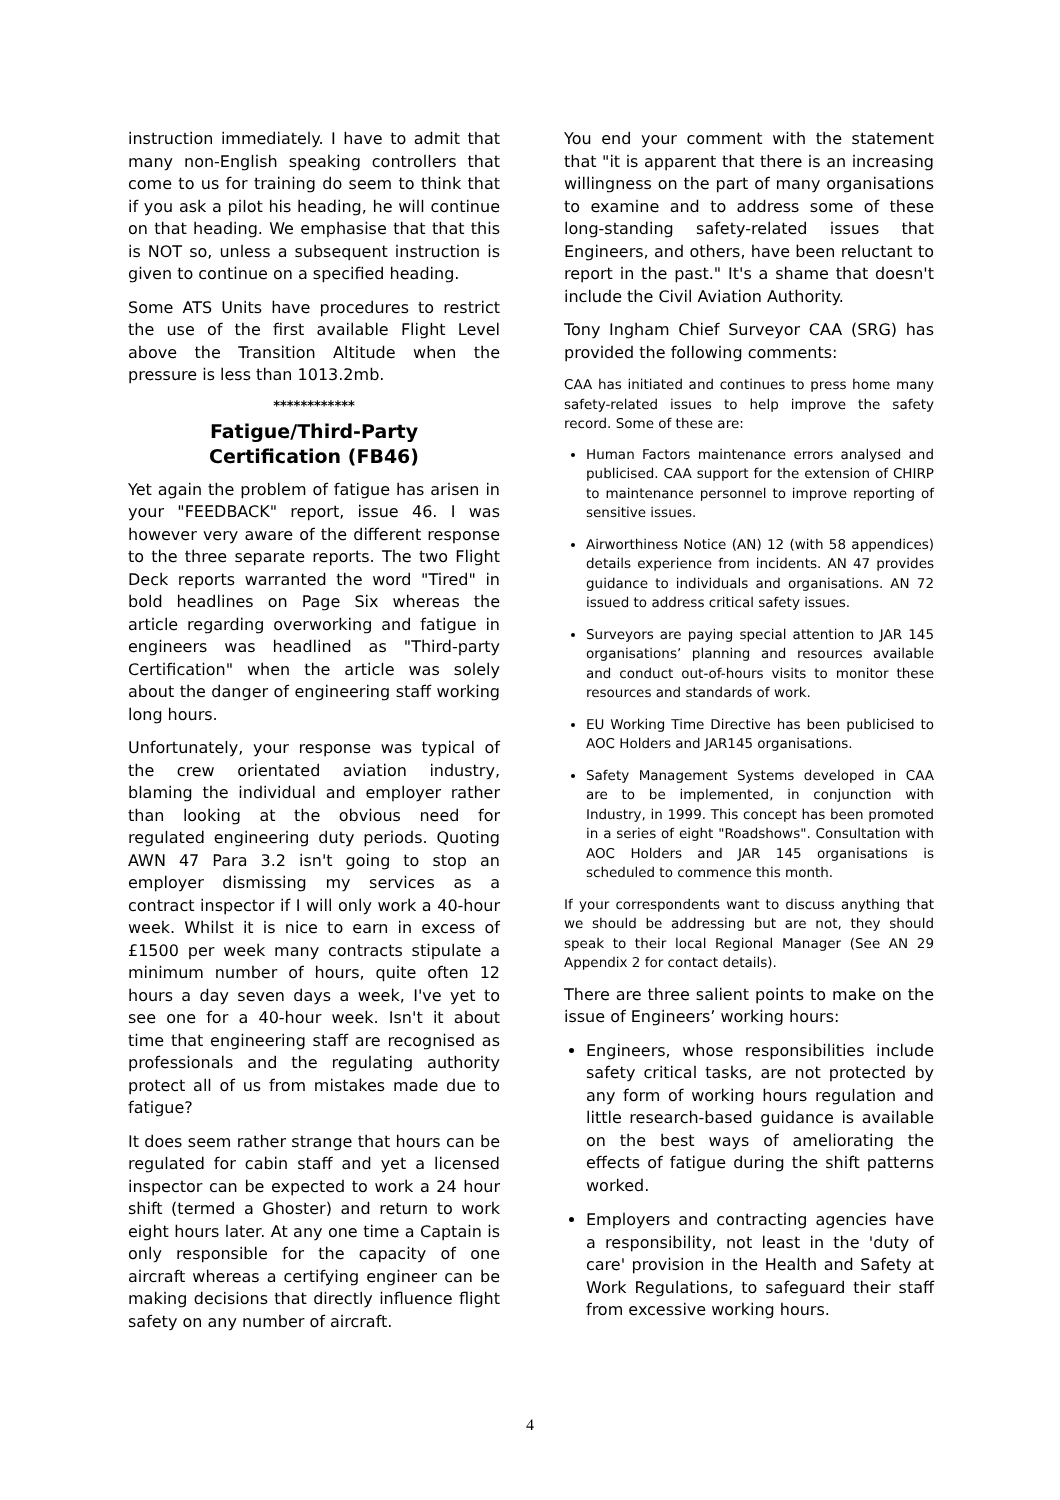instruction immediately. I have to admit that many non-English speaking controllers that come to us for training do seem to think that if you ask a pilot his heading, he will continue on that heading. We emphasise that that this is NOT so, unless a subsequent instruction is given to continue on a specified heading.
Some ATS Units have procedures to restrict the use of the first available Flight Level above the Transition Altitude when the pressure is less than 1013.2mb.
************
Fatigue/Third-Party
Certification (FB46)
Yet again the problem of fatigue has arisen in your "FEEDBACK" report, issue 46. I was however very aware of the different response to the three separate reports. The two Flight Deck reports warranted the word "Tired" in bold headlines on Page Six whereas the article regarding overworking and fatigue in engineers was headlined as "Third-party Certification" when the article was solely about the danger of engineering staff working long hours.
Unfortunately, your response was typical of the crew orientated aviation industry, blaming the individual and employer rather than looking at the obvious need for regulated engineering duty periods. Quoting AWN 47 Para 3.2 isn't going to stop an employer dismissing my services as a contract inspector if I will only work a 40-hour week. Whilst it is nice to earn in excess of £1500 per week many contracts stipulate a minimum number of hours, quite often 12 hours a day seven days a week, I've yet to see one for a 40-hour week. Isn't it about time that engineering staff are recognised as professionals and the regulating authority protect all of us from mistakes made due to fatigue?
It does seem rather strange that hours can be regulated for cabin staff and yet a licensed inspector can be expected to work a 24 hour shift (termed a Ghoster) and return to work eight hours later. At any one time a Captain is only responsible for the capacity of one aircraft whereas a certifying engineer can be making decisions that directly influence flight safety on any number of aircraft.
You end your comment with the statement that "it is apparent that there is an increasing willingness on the part of many organisations to examine and to address some of these long-standing safety-related issues that Engineers, and others, have been reluctant to report in the past." It's a shame that doesn't include the Civil Aviation Authority.
Tony Ingham Chief Surveyor CAA (SRG) has provided the following comments:
CAA has initiated and continues to press home many safety-related issues to help improve the safety record. Some of these are:
Human Factors maintenance errors analysed and publicised. CAA support for the extension of CHIRP to maintenance personnel to improve reporting of sensitive issues.
Airworthiness Notice (AN) 12 (with 58 appendices) details experience from incidents. AN 47 provides guidance to individuals and organisations. AN 72 issued to address critical safety issues.
Surveyors are paying special attention to JAR 145 organisations’ planning and resources available and conduct out-of-hours visits to monitor these resources and standards of work.
EU Working Time Directive has been publicised to AOC Holders and JAR145 organisations.
Safety Management Systems developed in CAA are to be implemented, in conjunction with Industry, in 1999. This concept has been promoted in a series of eight "Roadshows". Consultation with AOC Holders and JAR 145 organisations is scheduled to commence this month.
If your correspondents want to discuss anything that we should be addressing but are not, they should speak to their local Regional Manager (See AN 29 Appendix 2 for contact details).
There are three salient points to make on the issue of Engineers’ working hours:
Engineers, whose responsibilities include safety critical tasks, are not protected by any form of working hours regulation and little research-based guidance is available on the best ways of ameliorating the effects of fatigue during the shift patterns worked.
Employers and contracting agencies have a responsibility, not least in the 'duty of care' provision in the Health and Safety at Work Regulations, to safeguard their staff from excessive working hours.
4